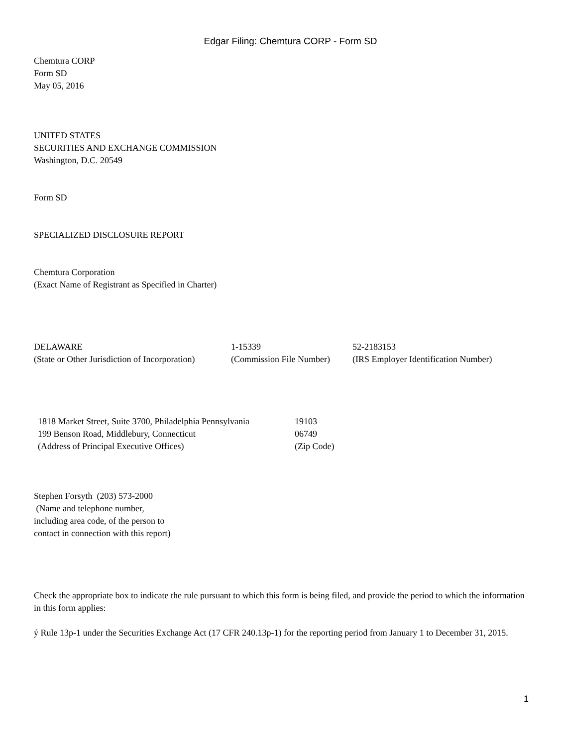Edgar Filing: Chemtura CORP - Form SD
Chemtura CORP
Form SD
May 05, 2016
UNITED STATES
SECURITIES AND EXCHANGE COMMISSION
Washington, D.C. 20549
Form SD
SPECIALIZED DISCLOSURE REPORT
Chemtura Corporation
(Exact Name of Registrant as Specified in Charter)
| DELAWARE | 1-15339 | 52-2183153 |
| (State or Other Jurisdiction of Incorporation) | (Commission File Number) | (IRS Employer Identification Number) |
| 1818 Market Street, Suite 3700, Philadelphia Pennsylvania | 19103 |
| 199 Benson Road, Middlebury, Connecticut | 06749 |
| (Address of Principal Executive Offices) | (Zip Code) |
Stephen Forsyth (203) 573-2000
(Name and telephone number, including area code, of the person to contact in connection with this report)
Check the appropriate box to indicate the rule pursuant to which this form is being filed, and provide the period to which the information in this form applies:
ý Rule 13p-1 under the Securities Exchange Act (17 CFR 240.13p-1) for the reporting period from January 1 to December 31, 2015.
1